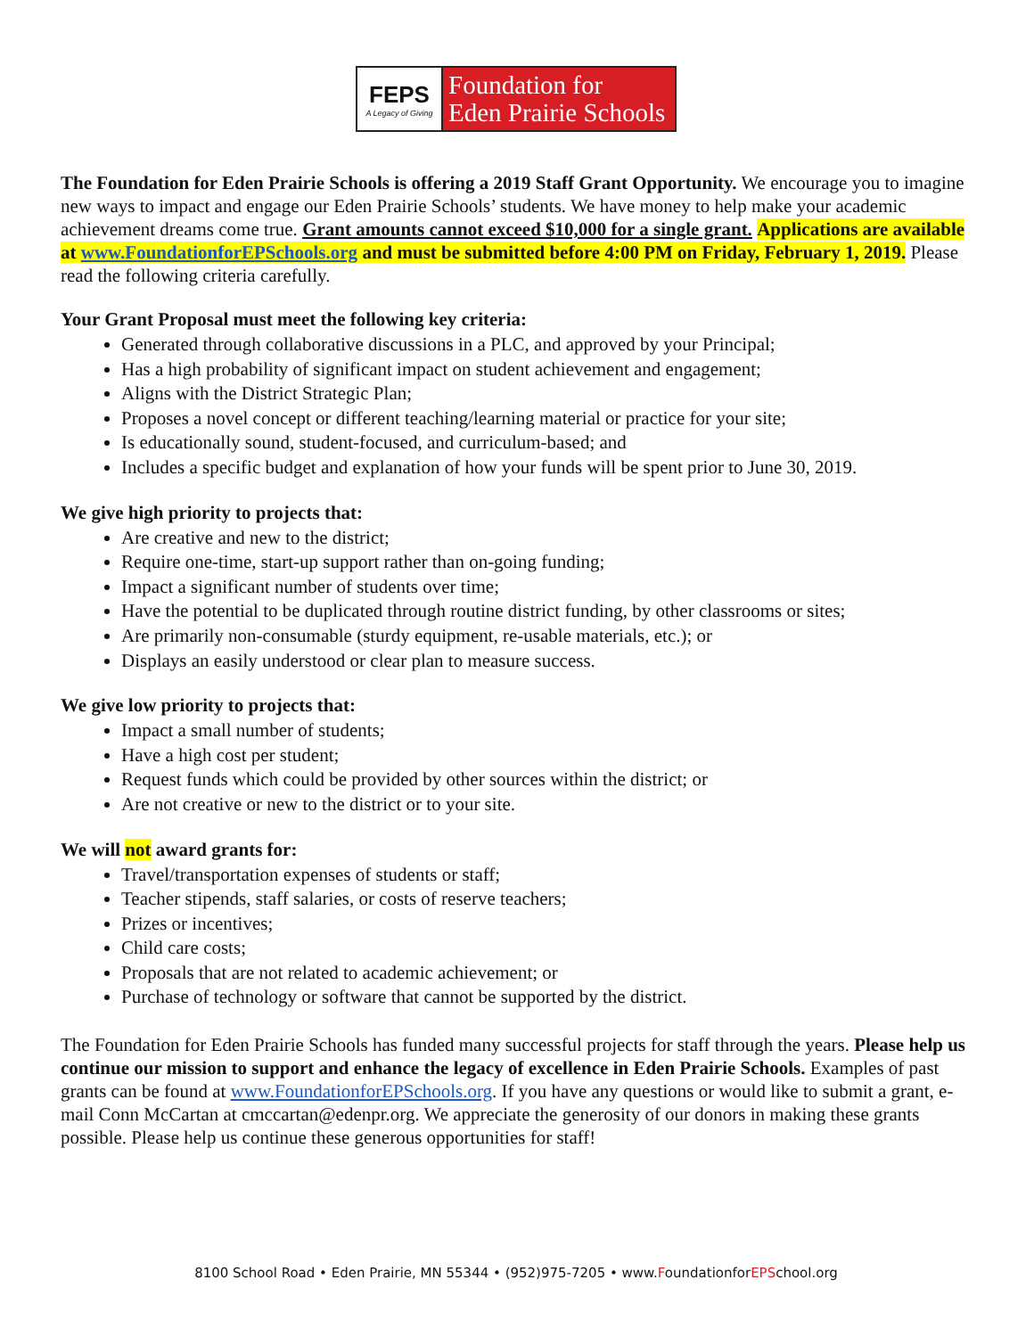FEPS
A Legacy of Giving
Foundation for
Eden Prairie Schools
The Foundation for Eden Prairie Schools is offering a 2019 Staff Grant Opportunity. We encourage you to imagine new ways to impact and engage our Eden Prairie Schools’ students. We have money to help make your academic achievement dreams come true. Grant amounts cannot exceed $10,000 for a single grant. Applications are available at www.FoundationforEPSchools.org and must be submitted before 4:00 PM on Friday, February 1, 2019. Please read the following criteria carefully.
Your Grant Proposal must meet the following key criteria:
Generated through collaborative discussions in a PLC, and approved by your Principal;
Has a high probability of significant impact on student achievement and engagement;
Aligns with the District Strategic Plan;
Proposes a novel concept or different teaching/learning material or practice for your site;
Is educationally sound, student-focused, and curriculum-based; and
Includes a specific budget and explanation of how your funds will be spent prior to June 30, 2019.
We give high priority to projects that:
Are creative and new to the district;
Require one-time, start-up support rather than on-going funding;
Impact a significant number of students over time;
Have the potential to be duplicated through routine district funding, by other classrooms or sites;
Are primarily non-consumable (sturdy equipment, re-usable materials, etc.); or
Displays an easily understood or clear plan to measure success.
We give low priority to projects that:
Impact a small number of students;
Have a high cost per student;
Request funds which could be provided by other sources within the district; or
Are not creative or new to the district or to your site.
We will not award grants for:
Travel/transportation expenses of students or staff;
Teacher stipends, staff salaries, or costs of reserve teachers;
Prizes or incentives;
Child care costs;
Proposals that are not related to academic achievement; or
Purchase of technology or software that cannot be supported by the district.
The Foundation for Eden Prairie Schools has funded many successful projects for staff through the years. Please help us continue our mission to support and enhance the legacy of excellence in Eden Prairie Schools. Examples of past grants can be found at www.FoundationforEPSchools.org. If you have any questions or would like to submit a grant, e-mail Conn McCartan at cmccartan@edenpr.org. We appreciate the generosity of our donors in making these grants possible. Please help us continue these generous opportunities for staff!
8100 School Road • Eden Prairie, MN 55344 • (952)975-7205 • www.FoundationforEPSchool.org